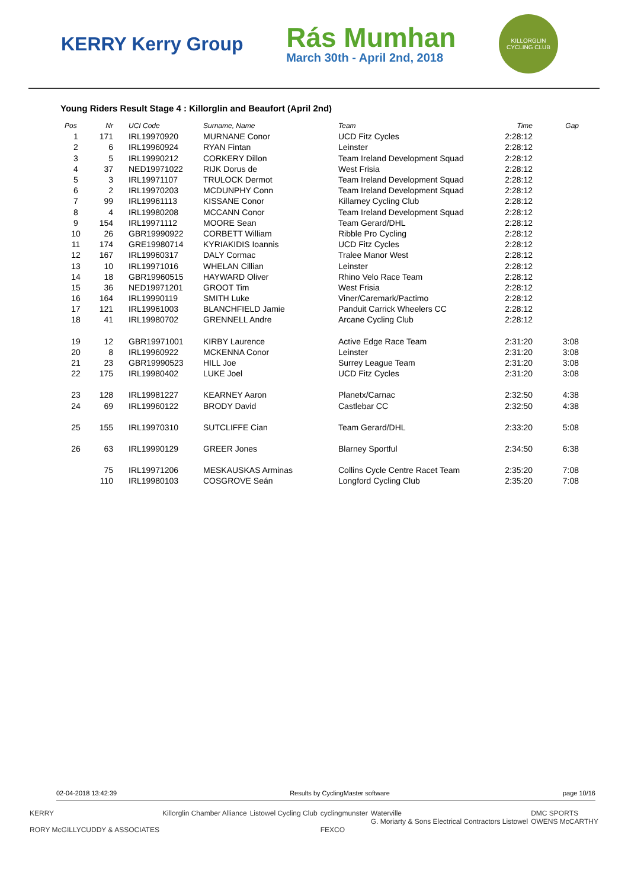KERRY Kerry Group
Rás Mumhan
March 30th - April 2nd, 2018
KILLORGLIN CYCLING CLUB
Young Riders Result Stage 4 : Killorglin and Beaufort (April 2nd)
| Pos | Nr | UCI Code | Surname, Name | Team | Time | Gap |
| --- | --- | --- | --- | --- | --- | --- |
| 1 | 171 | IRL19970920 | MURNANE Conor | UCD Fitz Cycles | 2:28:12 | |
| 2 | 6 | IRL19960924 | RYAN Fintan | Leinster | 2:28:12 | |
| 3 | 5 | IRL19990212 | CORKERY Dillon | Team Ireland Development Squad | 2:28:12 | |
| 4 | 37 | NED19971022 | RIJK Dorus de | West Frisia | 2:28:12 | |
| 5 | 3 | IRL19971107 | TRULOCK Dermot | Team Ireland Development Squad | 2:28:12 | |
| 6 | 2 | IRL19970203 | MCDUNPHY Conn | Team Ireland Development Squad | 2:28:12 | |
| 7 | 99 | IRL19961113 | KISSANE Conor | Killarney Cycling Club | 2:28:12 | |
| 8 | 4 | IRL19980208 | MCCANN Conor | Team Ireland Development Squad | 2:28:12 | |
| 9 | 154 | IRL19971112 | MOORE Sean | Team Gerard/DHL | 2:28:12 | |
| 10 | 26 | GBR19990922 | CORBETT William | Ribble Pro Cycling | 2:28:12 | |
| 11 | 174 | GRE19980714 | KYRIAKIDIS Ioannis | UCD Fitz Cycles | 2:28:12 | |
| 12 | 167 | IRL19960317 | DALY Cormac | Tralee Manor West | 2:28:12 | |
| 13 | 10 | IRL19971016 | WHELAN Cillian | Leinster | 2:28:12 | |
| 14 | 18 | GBR19960515 | HAYWARD Oliver | Rhino Velo Race Team | 2:28:12 | |
| 15 | 36 | NED19971201 | GROOT Tim | West Frisia | 2:28:12 | |
| 16 | 164 | IRL19990119 | SMITH Luke | Viner/Caremark/Pactimo | 2:28:12 | |
| 17 | 121 | IRL19961003 | BLANCHFIELD Jamie | Panduit Carrick Wheelers CC | 2:28:12 | |
| 18 | 41 | IRL19980702 | GRENNELL Andre | Arcane Cycling Club | 2:28:12 | |
| 19 | 12 | GBR19971001 | KIRBY Laurence | Active Edge Race Team | 2:31:20 | 3:08 |
| 20 | 8 | IRL19960922 | MCKENNA Conor | Leinster | 2:31:20 | 3:08 |
| 21 | 23 | GBR19990523 | HILL Joe | Surrey League Team | 2:31:20 | 3:08 |
| 22 | 175 | IRL19980402 | LUKE Joel | UCD Fitz Cycles | 2:31:20 | 3:08 |
| 23 | 128 | IRL19981227 | KEARNEY Aaron | Planetx/Carnac | 2:32:50 | 4:38 |
| 24 | 69 | IRL19960122 | BRODY David | Castlebar CC | 2:32:50 | 4:38 |
| 25 | 155 | IRL19970310 | SUTCLIFFE Cian | Team Gerard/DHL | 2:33:20 | 5:08 |
| 26 | 63 | IRL19990129 | GREER Jones | Blarney Sportful | 2:34:50 | 6:38 |
| | 75 | IRL19971206 | MESKAUSKAS Arminas | Collins Cycle Centre Racet Team | 2:35:20 | 7:08 |
| | 110 | IRL19980103 | COSGROVE Seán | Longford Cycling Club | 2:35:20 | 7:08 |
02-04-2018 13:42:39 Results by CyclingMaster software page 10/16
KERRY
RORY McGILLYCUDDY & ASSOCIATES
Killorglin Chamber Alliance Listowel Cycling Club cyclingmunster
FEXCO
Waterville
G. Moriarty & Sons Electrical Contractors Listowel
DMC SPORTS
OWENS McCARTHY